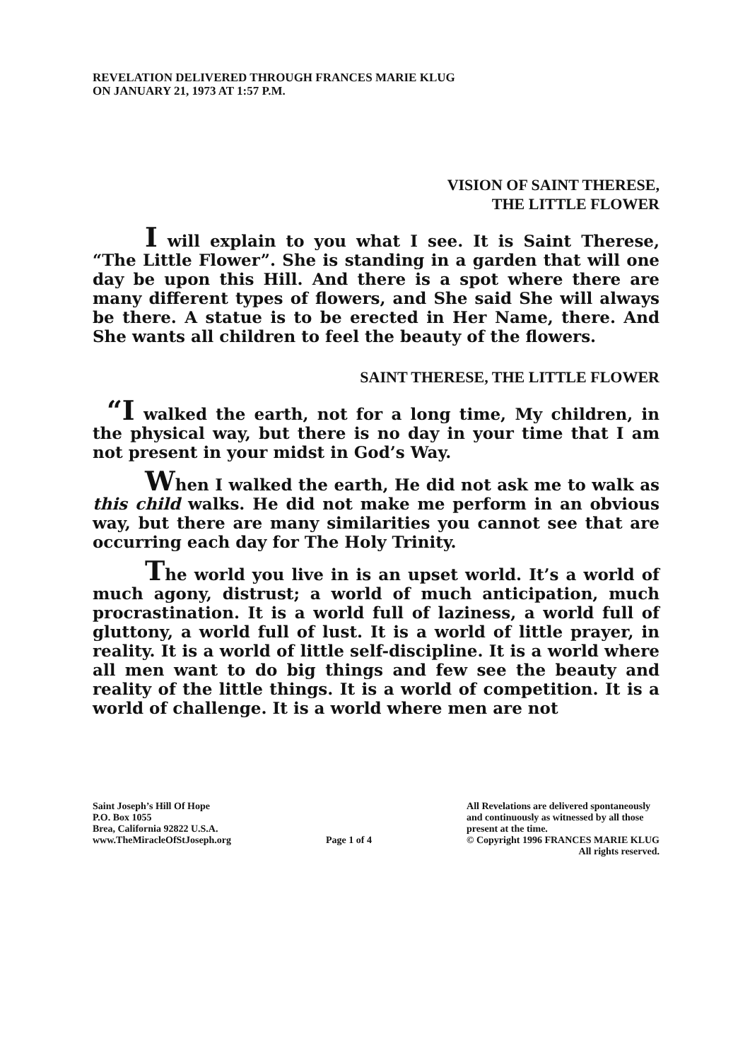REVELATION DELIVERED THROUGH FRANCES MARIE KLUG
ON JANUARY 21, 1973 AT 1:57 P.M.
VISION OF SAINT THERESE,
THE LITTLE FLOWER
I will explain to you what I see. It is Saint Therese, “The Little Flower”. She is standing in a garden that will one day be upon this Hill. And there is a spot where there are many different types of flowers, and She said She will always be there. A statue is to be erected in Her Name, there. And She wants all children to feel the beauty of the flowers.
SAINT THERESE, THE LITTLE FLOWER
“I walked the earth, not for a long time, My children, in the physical way, but there is no day in your time that I am not present in your midst in God’s Way.
When I walked the earth, He did not ask me to walk as this child walks. He did not make me perform in an obvious way, but there are many similarities you cannot see that are occurring each day for The Holy Trinity.
The world you live in is an upset world. It’s a world of much agony, distrust; a world of much anticipation, much procrastination. It is a world full of laziness, a world full of gluttony, a world full of lust. It is a world of little prayer, in reality. It is a world of little self-discipline. It is a world where all men want to do big things and few see the beauty and reality of the little things. It is a world of competition. It is a world of challenge. It is a world where men are not
Saint Joseph’s Hill Of Hope
P.O. Box 1055
Brea, California 92822 U.S.A.
www.TheMiracleOfStJoseph.org
Page 1 of 4 All Revelations are delivered spontaneously
and continuously as witnessed by all those
present at the time.
© Copyright 1996 FRANCES MARIE KLUG
All rights reserved.